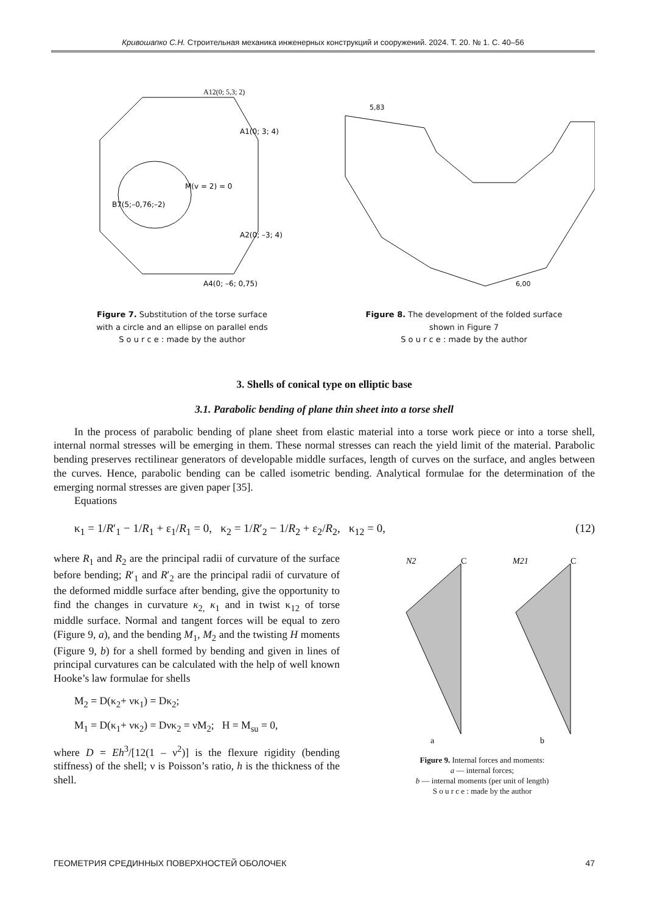Кривошапко С.Н. Строительная механика инженерных конструкций и сооружений. 2024. Т. 20. № 1. С. 40–56
A12(0; 5,3; 2)
A1(0; 3; 4)
M(v = 2) = 0
B7(5;–0,76;–2)
A2(0; –3; 4)
A4(0; –6; 0,75)
Figure 7. Substitution of the torse surface
with a circle and an ellipse on parallel ends
S o u r c e : made by the author
5,83
6,00
Figure 8. The development of the folded surface
shown in Figure 7
S o u r c e : made by the author
3. Shells of conical type on elliptic base
3.1. Parabolic bending of plane thin sheet into a torse shell
In the process of parabolic bending of plane sheet from elastic material into a torse work piece or into a torse shell, internal normal stresses will be emerging in them. These normal stresses can reach the yield limit of the material. Parabolic bending preserves rectilinear generators of developable middle surfaces, length of curves on the surface, and angles between the curves. Hence, parabolic bending can be called isometric bending. Analytical formulae for the determination of the emerging normal stresses are given paper [35].
Equations
κ<sub>1</sub> = 1/R′<sub>1</sub> − 1/R<sub>1</sub> + ε<sub>1</sub>/R<sub>1</sub> = 0, κ<sub>2</sub> = 1/R′<sub>2</sub> − 1/R<sub>2</sub> + ε<sub>2</sub>/R<sub>2</sub>, κ<sub>12</sub> = 0, (12)
where R<sub>1</sub> and R<sub>2</sub> are the principal radii of curvature of the surface before bending; R′<sub>1</sub> and R′<sub>2</sub> are the principal radii of curvature of the deformed middle surface after bending, give the opportunity to find the changes in curvature κ<sub>2,</sub> κ<sub>1</sub> and in twist κ<sub>12</sub> of torse middle surface. Normal and tangent forces will be equal to zero (Figure 9, a), and the bending M<sub>1</sub>, M<sub>2</sub> and the twisting H moments (Figure 9, b) for a shell formed by bending and given in lines of principal curvatures can be calculated with the help of well known Hooke’s law formulae for shells
M<sub>2</sub> = D(κ<sub>2</sub>+ νκ<sub>1</sub>) = Dκ<sub>2</sub>;
M<sub>1</sub> = D(κ<sub>1</sub>+ νκ<sub>2</sub>) = Dνκ<sub>2</sub> = νM<sub>2</sub>; H = M<sub>su</sub> = 0,
where D = Eh<sup>3</sup>/[12(1 – ν<sup>2</sup>)] is the flexure rigidity (bending stiffness) of the shell; ν is Poisson’s ratio, h is the thickness of the shell.
N2
C
M21
C
a
b
Figure 9. Internal forces and moments:
a — internal forces;
b — internal moments (per unit of length)
S o u r c e : made by the author
ГЕОМЕТРИЯ СРЕДИННЫХ ПОВЕРХНОСТЕЙ ОБОЛОЧЕК 47